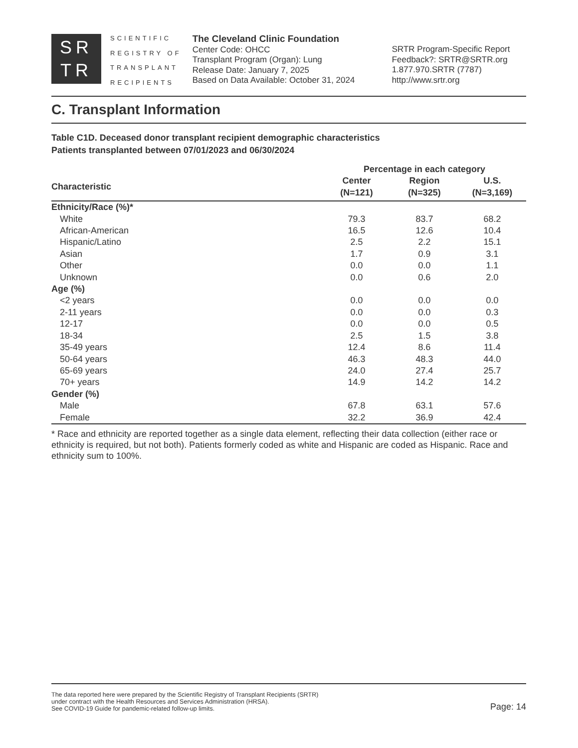SR
TR
SCIENTIFIC
REGISTRY OF
TRANSPLANT
RECIPIENTS
The Cleveland Clinic Foundation
Center Code: OHCC
Transplant Program (Organ): Lung
Release Date: January 7, 2025
Based on Data Available: October 31, 2024
SRTR Program-Specific Report
Feedback?: SRTR@SRTR.org
1.877.970.SRTR (7787)
http://www.srtr.org
C. Transplant Information
Table C1D. Deceased donor transplant recipient demographic characteristics
Patients transplanted between 07/01/2023 and 06/30/2024
| | Percentage in each category | | |
| --- | --- | --- | --- |
| Characteristic | Center (N=121) | Region (N=325) | U.S. (N=3,169) |
| Ethnicity/Race (%)* | | | |
| White | 79.3 | 83.7 | 68.2 |
| African-American | 16.5 | 12.6 | 10.4 |
| Hispanic/Latino | 2.5 | 2.2 | 15.1 |
| Asian | 1.7 | 0.9 | 3.1 |
| Other | 0.0 | 0.0 | 1.1 |
| Unknown | 0.0 | 0.6 | 2.0 |
| Age (%) | | | |
| <2 years | 0.0 | 0.0 | 0.0 |
| 2-11 years | 0.0 | 0.0 | 0.3 |
| 12-17 | 0.0 | 0.0 | 0.5 |
| 18-34 | 2.5 | 1.5 | 3.8 |
| 35-49 years | 12.4 | 8.6 | 11.4 |
| 50-64 years | 46.3 | 48.3 | 44.0 |
| 65-69 years | 24.0 | 27.4 | 25.7 |
| 70+ years | 14.9 | 14.2 | 14.2 |
| Gender (%) | | | |
| Male | 67.8 | 63.1 | 57.6 |
| Female | 32.2 | 36.9 | 42.4 |
* Race and ethnicity are reported together as a single data element, reflecting their data collection (either race or ethnicity is required, but not both). Patients formerly coded as white and Hispanic are coded as Hispanic. Race and ethnicity sum to 100%.
The data reported here were prepared by the Scientific Registry of Transplant Recipients (SRTR)
under contract with the Health Resources and Services Administration (HRSA).
See COVID-19 Guide for pandemic-related follow-up limits.
Page: 14